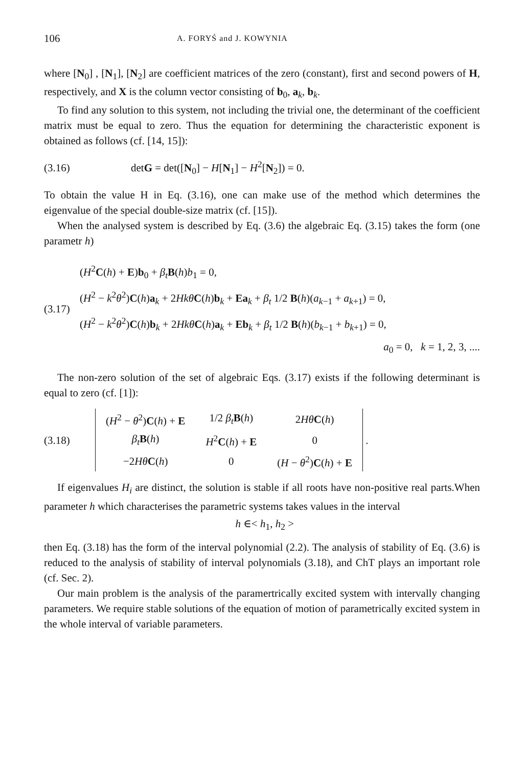106 A. FORYŚ and J. KOWYNIA
where [N<sub>0</sub>] , [N<sub>1</sub>], [N<sub>2</sub>] are coefficient matrices of the zero (constant), first and second powers of H, respectively, and X is the column vector consisting of b<sub>0</sub>, a<sub>k</sub>, b<sub>k</sub>.
To find any solution to this system, not including the trivial one, the determinant of the coefficient matrix must be equal to zero. Thus the equation for determining the characteristic exponent is obtained as follows (cf. [14, 15]):
(3.16) detG = det([N<sub>0</sub>] − H[N<sub>1</sub>] − H<sup>2</sup>[N<sub>2</sub>]) = 0.
To obtain the value H in Eq. (3.16), one can make use of the method which determines the eigenvalue of the special double-size matrix (cf. [15]).
When the analysed system is described by Eq. (3.6) the algebraic Eq. (3.15) takes the form (one parametr h)
(3.17)
(H<sup>2</sup>C(h) + E)b<sub>0</sub> + β<sub>t</sub> B(h)b<sub>1</sub> = 0,
(H<sup>2</sup> − k<sup>2</sup>θ<sup>2</sup>)C(h)a<sub>k</sub> + 2Hkθ C(h)b<sub>k</sub> + Ea<sub>k</sub> + β<sub>t</sub> 1/2 B(h)(a<sub>k−1</sub> + a<sub>k+1</sub>) = 0,
(H<sup>2</sup> − k<sup>2</sup>θ<sup>2</sup>)C(h)b<sub>k</sub> + 2Hkθ C(h)a<sub>k</sub> + Eb<sub>k</sub> + β<sub>t</sub> 1/2 B(h)(b<sub>k−1</sub> + b<sub>k+1</sub>) = 0,
a<sub>0</sub> = 0, k = 1, 2, 3, ....
The non-zero solution of the set of algebraic Eqs. (3.17) exists if the following determinant is equal to zero (cf. [1]):
(3.18)
| ( H<sup>2</sup> − θ<sup>2</sup>) C ( h ) + E | 1/2 β<sub>t</sub> B ( h ) | 2 Hθ C ( h ) |
| β<sub>t</sub> B ( h ) | H<sup>2</sup> C ( h ) + E | 0 |
| −2 Hθ C ( h ) | 0 | ( H − θ<sup>2</sup>) C ( h ) + E |
.
If eigenvalues H<sub>i</sub> are distinct, the solution is stable if all roots have non-positive real parts.When parameter h which characterises the parametric systems takes values in the interval
h ∈< h<sub>1</sub>, h<sub>2</sub> >
then Eq. (3.18) has the form of the interval polynomial (2.2). The analysis of stability of Eq. (3.6) is reduced to the analysis of stability of interval polynomials (3.18), and ChT plays an important role (cf. Sec. 2).
Our main problem is the analysis of the paramertrically excited system with intervally changing parameters. We require stable solutions of the equation of motion of parametrically excited system in the whole interval of variable parameters.